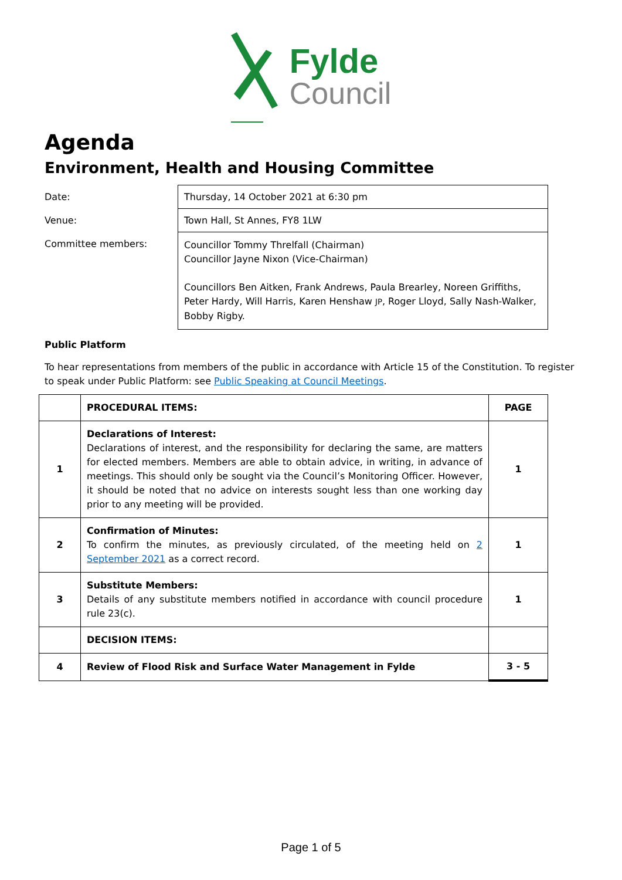Fylde
Council
Agenda
Environment, Health and Housing Committee
| Date: | Thursday, 14 October 2021 at 6:30 pm |
| Venue: | Town Hall, St Annes, FY8 1LW |
| Committee members: | Councillor Tommy Threlfall (Chairman) Councillor Jayne Nixon (Vice-Chairman) Councillors Ben Aitken, Frank Andrews, Paula Brearley, Noreen Griffiths, Peter Hardy, Will Harris, Karen Henshaw JP , Roger Lloyd, Sally Nash-Walker, Bobby Rigby. |
Public Platform
To hear representations from members of the public in accordance with Article 15 of the Constitution. To register to speak under Public Platform: see Public Speaking at Council Meetings.
| | PROCEDURAL ITEMS: | PAGE |
| 1 | Declarations of Interest: Declarations of interest, and the responsibility for declaring the same, are matters for elected members. Members are able to obtain advice, in writing, in advance of meetings. This should only be sought via the Council’s Monitoring Officer. However, it should be noted that no advice on interests sought less than one working day prior to any meeting will be provided. | 1 |
| 2 | Confirmation of Minutes: To confirm the minutes, as previously circulated, of the meeting held on 2 September 2021 as a correct record. | 1 |
| 3 | Substitute Members: Details of any substitute members notified in accordance with council procedure rule 23(c). | 1 |
| | DECISION ITEMS: | |
| 4 | Review of Flood Risk and Surface Water Management in Fylde | 3 - 5 |
Page 1 of 5